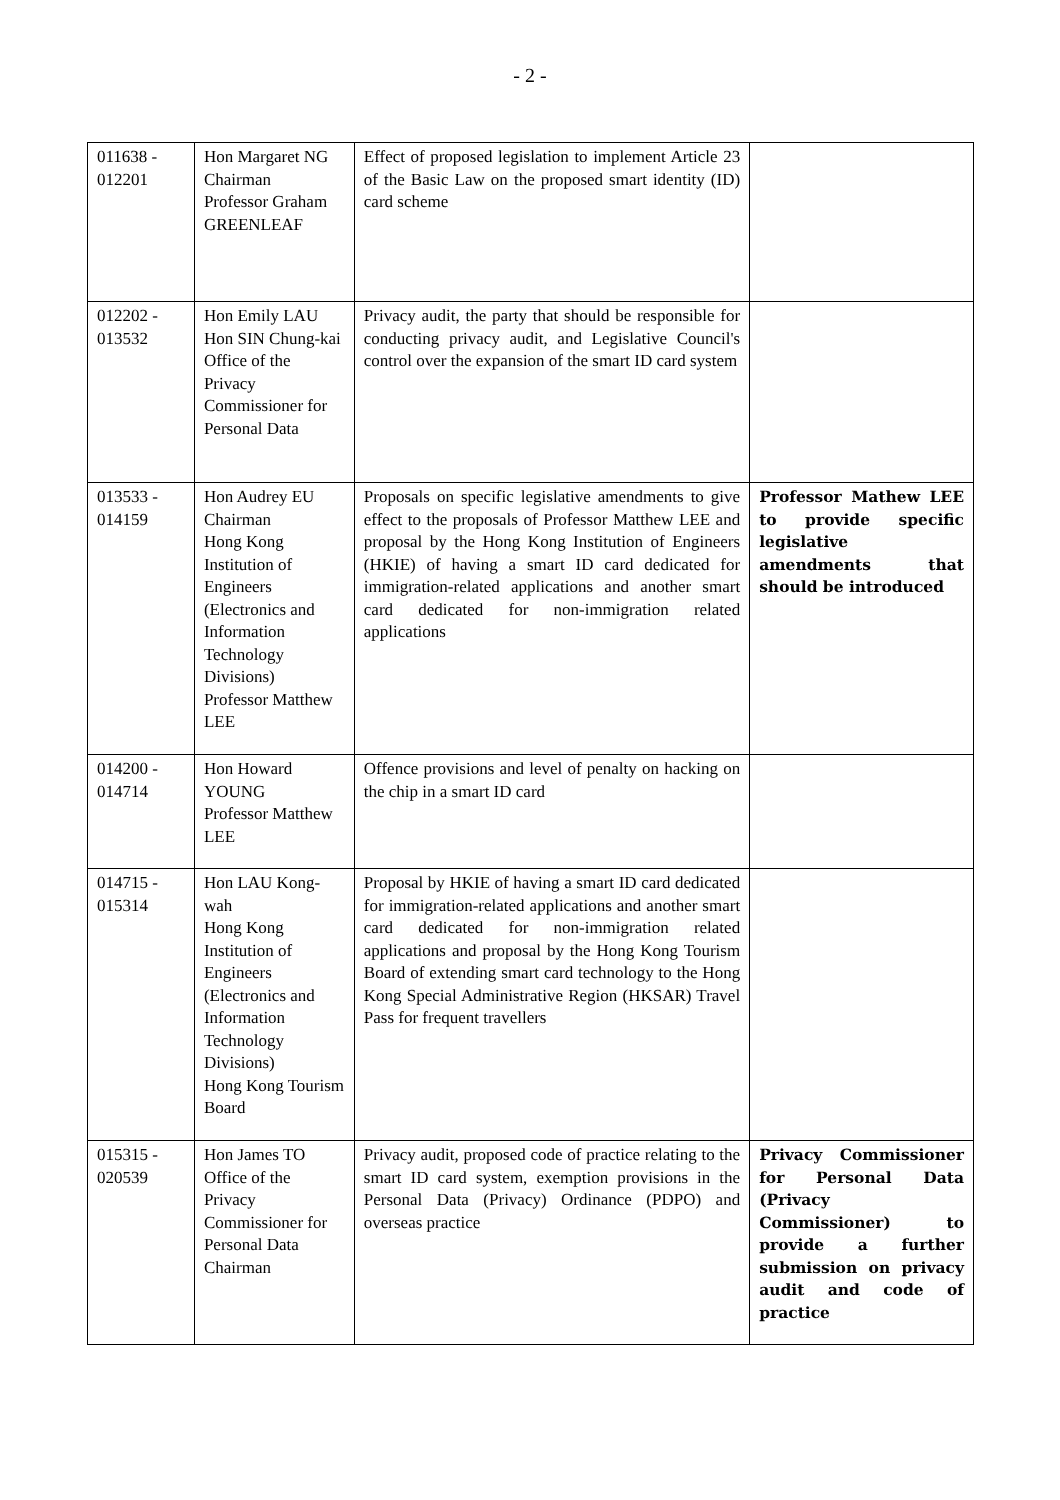- 2 -
| 011638 - 012201 | Hon Margaret NG Chairman Professor Graham GREENLEAF | Effect of proposed legislation to implement Article 23 of the Basic Law on the proposed smart identity (ID) card scheme | |
| 012202 - 013532 | Hon Emily LAU Hon SIN Chung-kai Office of the Privacy Commissioner for Personal Data | Privacy audit, the party that should be responsible for conducting privacy audit, and Legislative Council's control over the expansion of the smart ID card system | |
| 013533 - 014159 | Hon Audrey EU Chairman Hong Kong Institution of Engineers (Electronics and Information Technology Divisions) Professor Matthew LEE | Proposals on specific legislative amendments to give effect to the proposals of Professor Matthew LEE and proposal by the Hong Kong Institution of Engineers (HKIE) of having a smart ID card dedicated for immigration-related applications and another smart card dedicated for non-immigration related applications | Professor Mathew LEE to provide specific legislative amendments that should be introduced |
| 014200 - 014714 | Hon Howard YOUNG Professor Matthew LEE | Offence provisions and level of penalty on hacking on the chip in a smart ID card | |
| 014715 - 015314 | Hon LAU Kong-wah Hong Kong Institution of Engineers (Electronics and Information Technology Divisions) Hong Kong Tourism Board | Proposal by HKIE of having a smart ID card dedicated for immigration-related applications and another smart card dedicated for non-immigration related applications and proposal by the Hong Kong Tourism Board of extending smart card technology to the Hong Kong Special Administrative Region (HKSAR) Travel Pass for frequent travellers | |
| 015315 - 020539 | Hon James TO Office of the Privacy Commissioner for Personal Data Chairman | Privacy audit, proposed code of practice relating to the smart ID card system, exemption provisions in the Personal Data (Privacy) Ordinance (PDPO) and overseas practice | Privacy Commissioner for Personal Data (Privacy Commissioner) to provide a further submission on privacy audit and code of practice |